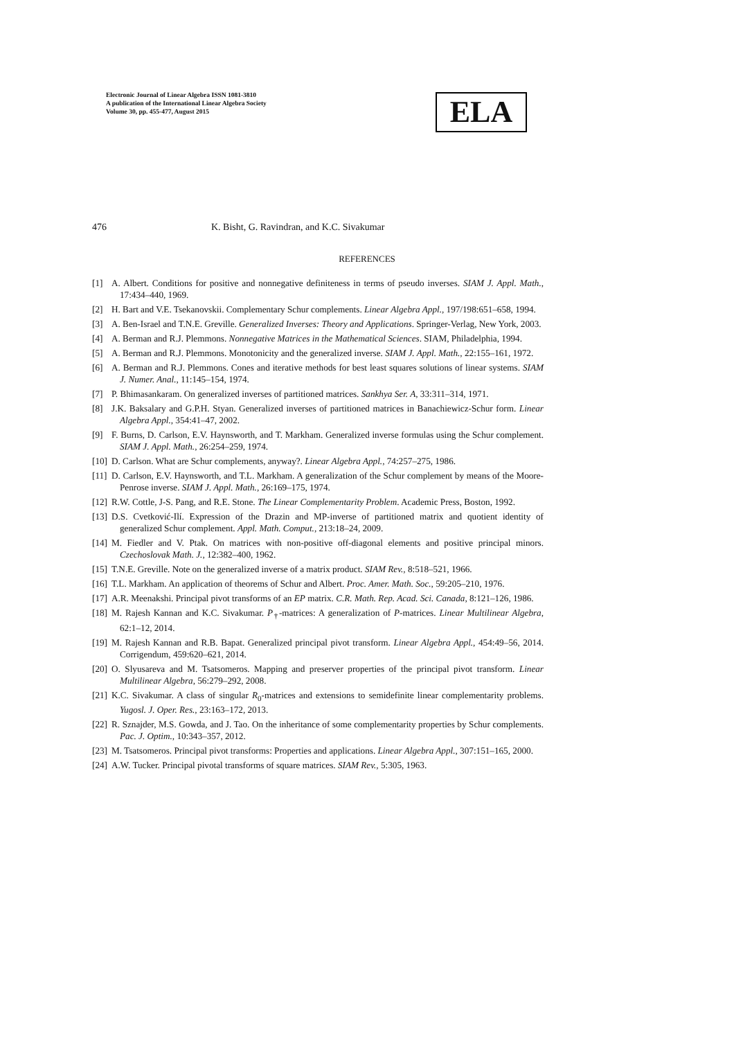Electronic Journal of Linear Algebra ISSN 1081-3810
A publication of the International Linear Algebra Society
Volume 30, pp. 455-477, August 2015
ELA
476 K. Bisht, G. Ravindran, and K.C. Sivakumar
REFERENCES
[1] A. Albert. Conditions for positive and nonnegative definiteness in terms of pseudo inverses. SIAM J. Appl. Math., 17:434–440, 1969.
[2] H. Bart and V.E. Tsekanovskii. Complementary Schur complements. Linear Algebra Appl., 197/198:651–658, 1994.
[3] A. Ben-Israel and T.N.E. Greville. Generalized Inverses: Theory and Applications. Springer-Verlag, New York, 2003.
[4] A. Berman and R.J. Plemmons. Nonnegative Matrices in the Mathematical Sciences. SIAM, Philadelphia, 1994.
[5] A. Berman and R.J. Plemmons. Monotonicity and the generalized inverse. SIAM J. Appl. Math., 22:155–161, 1972.
[6] A. Berman and R.J. Plemmons. Cones and iterative methods for best least squares solutions of linear systems. SIAM J. Numer. Anal., 11:145–154, 1974.
[7] P. Bhimasankaram. On generalized inverses of partitioned matrices. Sankhya Ser. A, 33:311–314, 1971.
[8] J.K. Baksalary and G.P.H. Styan. Generalized inverses of partitioned matrices in Banachiewicz-Schur form. Linear Algebra Appl., 354:41–47, 2002.
[9] F. Burns, D. Carlson, E.V. Haynsworth, and T. Markham. Generalized inverse formulas using the Schur complement. SIAM J. Appl. Math., 26:254–259, 1974.
[10] D. Carlson. What are Schur complements, anyway?. Linear Algebra Appl., 74:257–275, 1986.
[11] D. Carlson, E.V. Haynsworth, and T.L. Markham. A generalization of the Schur complement by means of the Moore-Penrose inverse. SIAM J. Appl. Math., 26:169–175, 1974.
[12] R.W. Cottle, J-S. Pang, and R.E. Stone. The Linear Complementarity Problem. Academic Press, Boston, 1992.
[13] D.S. Cvetković-Ilí. Expression of the Drazin and MP-inverse of partitioned matrix and quotient identity of generalized Schur complement. Appl. Math. Comput., 213:18–24, 2009.
[14] M. Fiedler and V. Ptak. On matrices with non-positive off-diagonal elements and positive principal minors. Czechoslovak Math. J., 12:382–400, 1962.
[15] T.N.E. Greville. Note on the generalized inverse of a matrix product. SIAM Rev., 8:518–521, 1966.
[16] T.L. Markham. An application of theorems of Schur and Albert. Proc. Amer. Math. Soc., 59:205–210, 1976.
[17] A.R. Meenakshi. Principal pivot transforms of an EP matrix. C.R. Math. Rep. Acad. Sci. Canada, 8:121–126, 1986.
[18] M. Rajesh Kannan and K.C. Sivakumar. P<sub>†</sub>-matrices: A generalization of P-matrices. Linear Multilinear Algebra, 62:1–12, 2014.
[19] M. Rajesh Kannan and R.B. Bapat. Generalized principal pivot transform. Linear Algebra Appl., 454:49–56, 2014. Corrigendum, 459:620–621, 2014.
[20] O. Slyusareva and M. Tsatsomeros. Mapping and preserver properties of the principal pivot transform. Linear Multilinear Algebra, 56:279–292, 2008.
[21] K.C. Sivakumar. A class of singular R<sub>0</sub>-matrices and extensions to semidefinite linear complementarity problems. Yugosl. J. Oper. Res., 23:163–172, 2013.
[22] R. Sznajder, M.S. Gowda, and J. Tao. On the inheritance of some complementarity properties by Schur complements. Pac. J. Optim., 10:343–357, 2012.
[23] M. Tsatsomeros. Principal pivot transforms: Properties and applications. Linear Algebra Appl., 307:151–165, 2000.
[24] A.W. Tucker. Principal pivotal transforms of square matrices. SIAM Rev., 5:305, 1963.